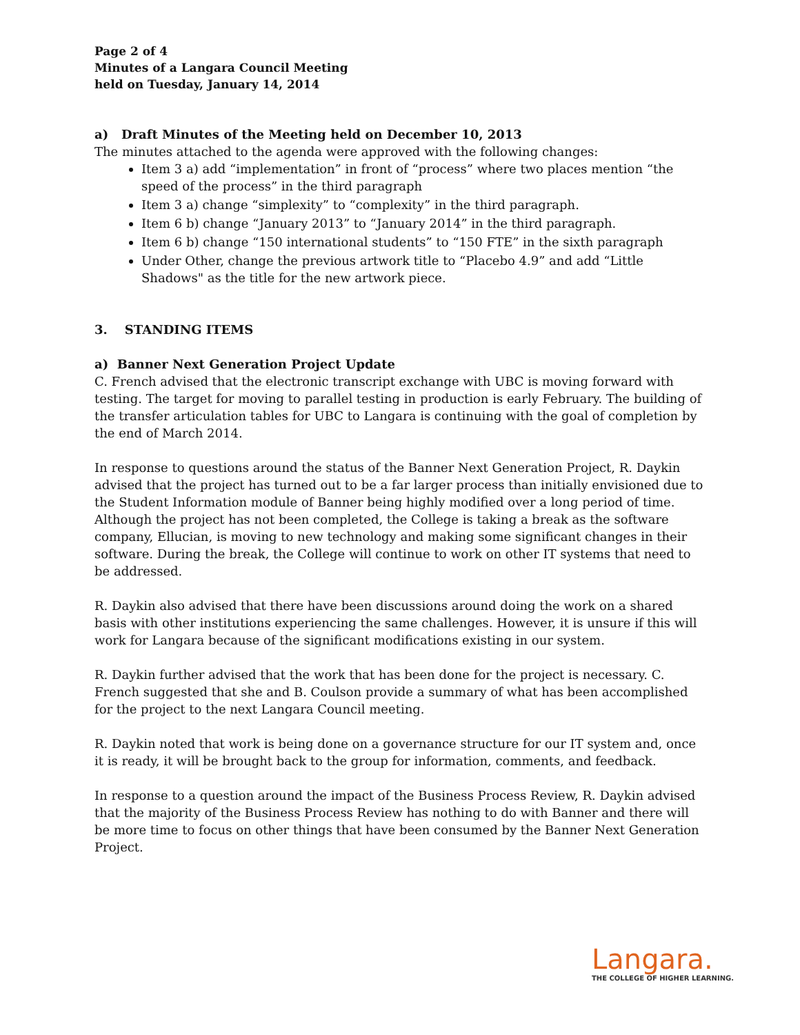Page 2 of 4
Minutes of a Langara Council Meeting
held on Tuesday, January 14, 2014
a) Draft Minutes of the Meeting held on December 10, 2013
The minutes attached to the agenda were approved with the following changes:
Item 3 a) add “implementation” in front of “process” where two places mention “the speed of the process” in the third paragraph
Item 3 a) change “simplexity” to “complexity” in the third paragraph.
Item 6 b) change “January 2013” to “January 2014” in the third paragraph.
Item 6 b) change “150 international students” to “150 FTE” in the sixth paragraph
Under Other, change the previous artwork title to “Placebo 4.9” and add “Little Shadows" as the title for the new artwork piece.
3. STANDING ITEMS
a) Banner Next Generation Project Update
C. French advised that the electronic transcript exchange with UBC is moving forward with testing. The target for moving to parallel testing in production is early February. The building of the transfer articulation tables for UBC to Langara is continuing with the goal of completion by the end of March 2014.
In response to questions around the status of the Banner Next Generation Project, R. Daykin advised that the project has turned out to be a far larger process than initially envisioned due to the Student Information module of Banner being highly modified over a long period of time. Although the project has not been completed, the College is taking a break as the software company, Ellucian, is moving to new technology and making some significant changes in their software. During the break, the College will continue to work on other IT systems that need to be addressed.
R. Daykin also advised that there have been discussions around doing the work on a shared basis with other institutions experiencing the same challenges. However, it is unsure if this will work for Langara because of the significant modifications existing in our system.
R. Daykin further advised that the work that has been done for the project is necessary. C. French suggested that she and B. Coulson provide a summary of what has been accomplished for the project to the next Langara Council meeting.
R. Daykin noted that work is being done on a governance structure for our IT system and, once it is ready, it will be brought back to the group for information, comments, and feedback.
In response to a question around the impact of the Business Process Review, R. Daykin advised that the majority of the Business Process Review has nothing to do with Banner and there will be more time to focus on other things that have been consumed by the Banner Next Generation Project.
Langara.
THE COLLEGE OF HIGHER LEARNING.